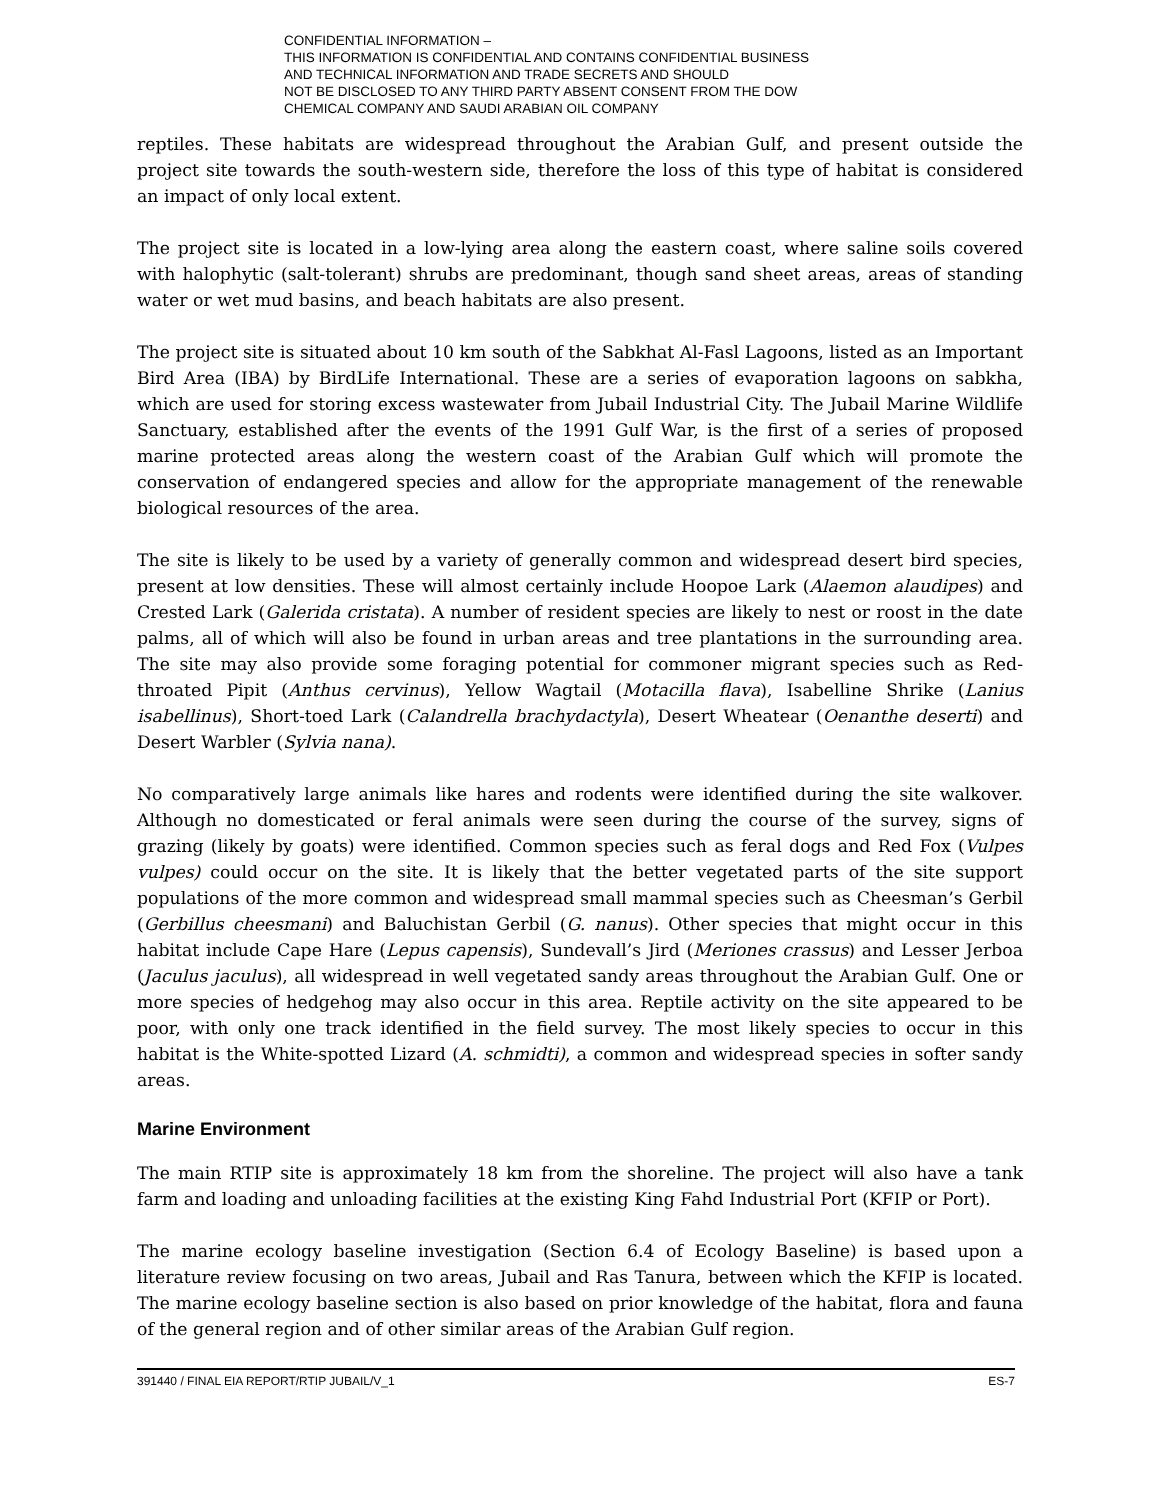CONFIDENTIAL INFORMATION –
THIS INFORMATION IS CONFIDENTIAL AND CONTAINS CONFIDENTIAL BUSINESS
AND TECHNICAL INFORMATION AND TRADE SECRETS AND SHOULD
NOT BE DISCLOSED TO ANY THIRD PARTY ABSENT CONSENT FROM THE DOW
CHEMICAL COMPANY AND SAUDI ARABIAN OIL COMPANY
reptiles. These habitats are widespread throughout the Arabian Gulf, and present outside the project site towards the south-western side, therefore the loss of this type of habitat is considered an impact of only local extent.
The project site is located in a low-lying area along the eastern coast, where saline soils covered with halophytic (salt-tolerant) shrubs are predominant, though sand sheet areas, areas of standing water or wet mud basins, and beach habitats are also present.
The project site is situated about 10 km south of the Sabkhat Al-Fasl Lagoons, listed as an Important Bird Area (IBA) by BirdLife International. These are a series of evaporation lagoons on sabkha, which are used for storing excess wastewater from Jubail Industrial City. The Jubail Marine Wildlife Sanctuary, established after the events of the 1991 Gulf War, is the first of a series of proposed marine protected areas along the western coast of the Arabian Gulf which will promote the conservation of endangered species and allow for the appropriate management of the renewable biological resources of the area.
The site is likely to be used by a variety of generally common and widespread desert bird species, present at low densities. These will almost certainly include Hoopoe Lark (Alaemon alaudipes) and Crested Lark (Galerida cristata). A number of resident species are likely to nest or roost in the date palms, all of which will also be found in urban areas and tree plantations in the surrounding area. The site may also provide some foraging potential for commoner migrant species such as Red-throated Pipit (Anthus cervinus), Yellow Wagtail (Motacilla flava), Isabelline Shrike (Lanius isabellinus), Short-toed Lark (Calandrella brachydactyla), Desert Wheatear (Oenanthe deserti) and Desert Warbler (Sylvia nana).
No comparatively large animals like hares and rodents were identified during the site walkover. Although no domesticated or feral animals were seen during the course of the survey, signs of grazing (likely by goats) were identified. Common species such as feral dogs and Red Fox (Vulpes vulpes) could occur on the site. It is likely that the better vegetated parts of the site support populations of the more common and widespread small mammal species such as Cheesman’s Gerbil (Gerbillus cheesmani) and Baluchistan Gerbil (G. nanus). Other species that might occur in this habitat include Cape Hare (Lepus capensis), Sundevall’s Jird (Meriones crassus) and Lesser Jerboa (Jaculus jaculus), all widespread in well vegetated sandy areas throughout the Arabian Gulf. One or more species of hedgehog may also occur in this area. Reptile activity on the site appeared to be poor, with only one track identified in the field survey. The most likely species to occur in this habitat is the White-spotted Lizard (A. schmidti), a common and widespread species in softer sandy areas.
Marine Environment
The main RTIP site is approximately 18 km from the shoreline. The project will also have a tank farm and loading and unloading facilities at the existing King Fahd Industrial Port (KFIP or Port).
The marine ecology baseline investigation (Section 6.4 of Ecology Baseline) is based upon a literature review focusing on two areas, Jubail and Ras Tanura, between which the KFIP is located. The marine ecology baseline section is also based on prior knowledge of the habitat, flora and fauna of the general region and of other similar areas of the Arabian Gulf region.
391440 / FINAL EIA REPORT/RTIP JUBAIL/V_1 ES-7